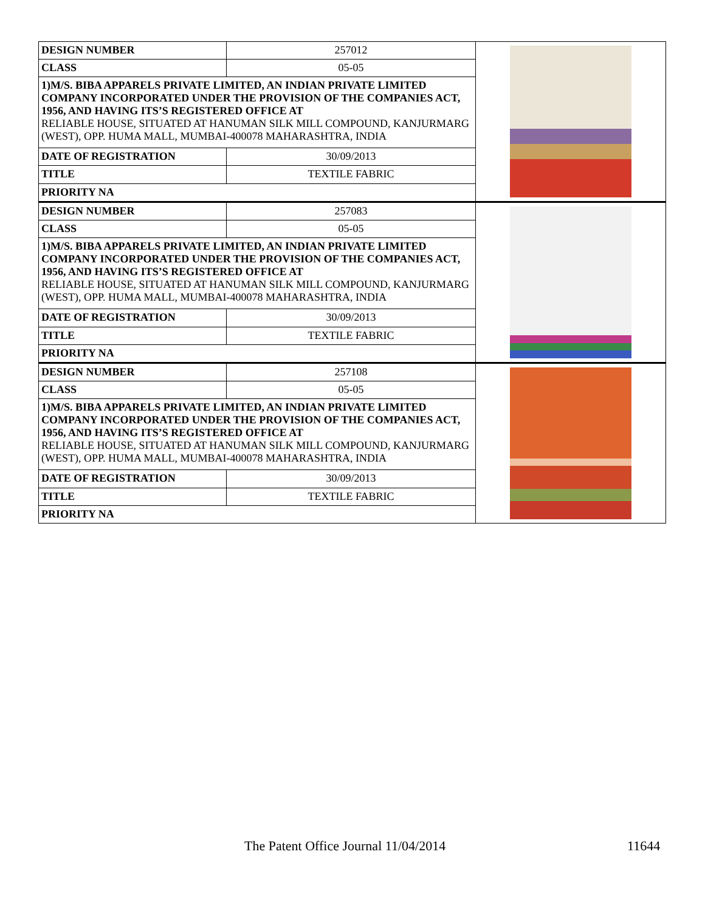| DESIGN NUMBER | 257012 | |
| CLASS | 05-05 | |
| 1)M/S. BIBA APPARELS PRIVATE LIMITED, AN INDIAN PRIVATE LIMITED COMPANY INCORPORATED UNDER THE PROVISION OF THE COMPANIES ACT, 1956, AND HAVING ITS’S REGISTERED OFFICE AT RELIABLE HOUSE, SITUATED AT HANUMAN SILK MILL COMPOUND, KANJURMARG (WEST), OPP. HUMA MALL, MUMBAI-400078 MAHARASHTRA, INDIA | | |
| DATE OF REGISTRATION | 30/09/2013 | |
| TITLE | TEXTILE FABRIC | |
| PRIORITY NA | | |
| DESIGN NUMBER | 257083 | |
| CLASS | 05-05 | |
| 1)M/S. BIBA APPARELS PRIVATE LIMITED, AN INDIAN PRIVATE LIMITED COMPANY INCORPORATED UNDER THE PROVISION OF THE COMPANIES ACT, 1956, AND HAVING ITS’S REGISTERED OFFICE AT RELIABLE HOUSE, SITUATED AT HANUMAN SILK MILL COMPOUND, KANJURMARG (WEST), OPP. HUMA MALL, MUMBAI-400078 MAHARASHTRA, INDIA | | |
| DATE OF REGISTRATION | 30/09/2013 | |
| TITLE | TEXTILE FABRIC | |
| PRIORITY NA | | |
| DESIGN NUMBER | 257108 | |
| CLASS | 05-05 | |
| 1)M/S. BIBA APPARELS PRIVATE LIMITED, AN INDIAN PRIVATE LIMITED COMPANY INCORPORATED UNDER THE PROVISION OF THE COMPANIES ACT, 1956, AND HAVING ITS’S REGISTERED OFFICE AT RELIABLE HOUSE, SITUATED AT HANUMAN SILK MILL COMPOUND, KANJURMARG (WEST), OPP. HUMA MALL, MUMBAI-400078 MAHARASHTRA, INDIA | | |
| DATE OF REGISTRATION | 30/09/2013 | |
| TITLE | TEXTILE FABRIC | |
| PRIORITY NA | | |
The Patent Office Journal 11/04/2014 11644